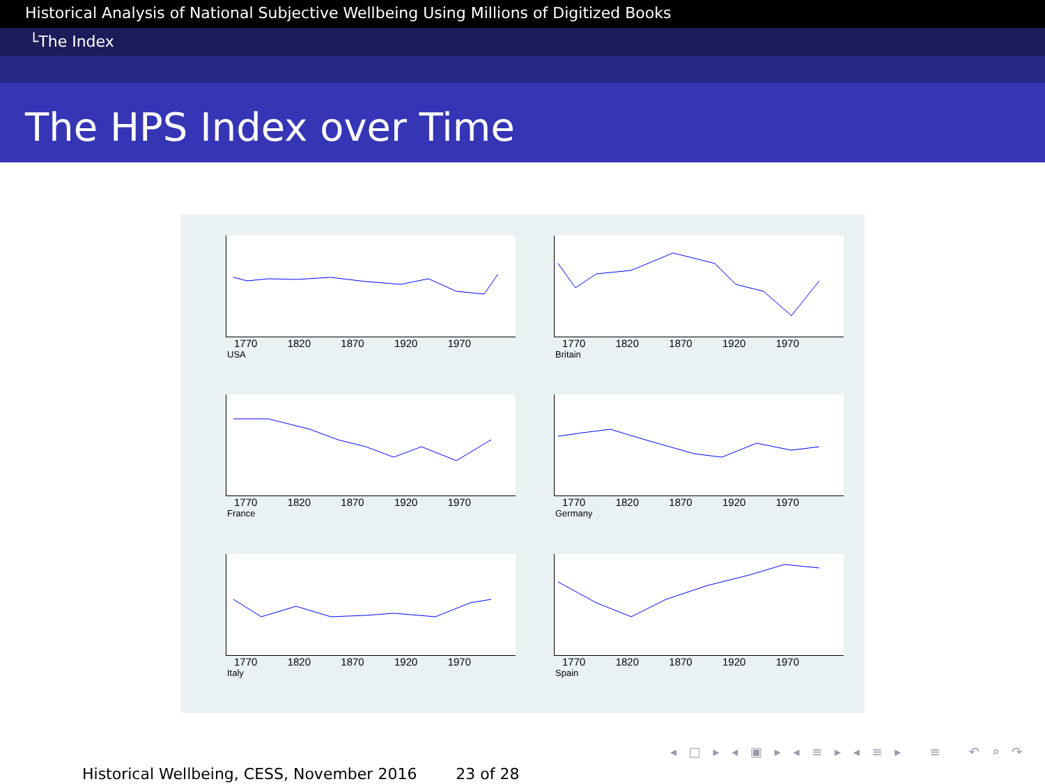Historical Analysis of National Subjective Wellbeing Using Millions of Digitized Books
└The Index
The HPS Index over Time
1770 1820 1870 1920 1970
USA
1770 1820 1870 1920 1970
Britain
1770 1820 1870 1920 1970
France
1770 1820 1870 1920 1970
Germany
1770 1820 1870 1920 1970
Italy
1770 1820 1870 1920 1970
Spain
◂ □ ▸ ◂ ▣ ▸ ◂ ≡ ▸ ◂ ≡ ▸ ≡ ↶ ⌕ ↷
Historical Wellbeing, CESS, November 2016 23 of 28